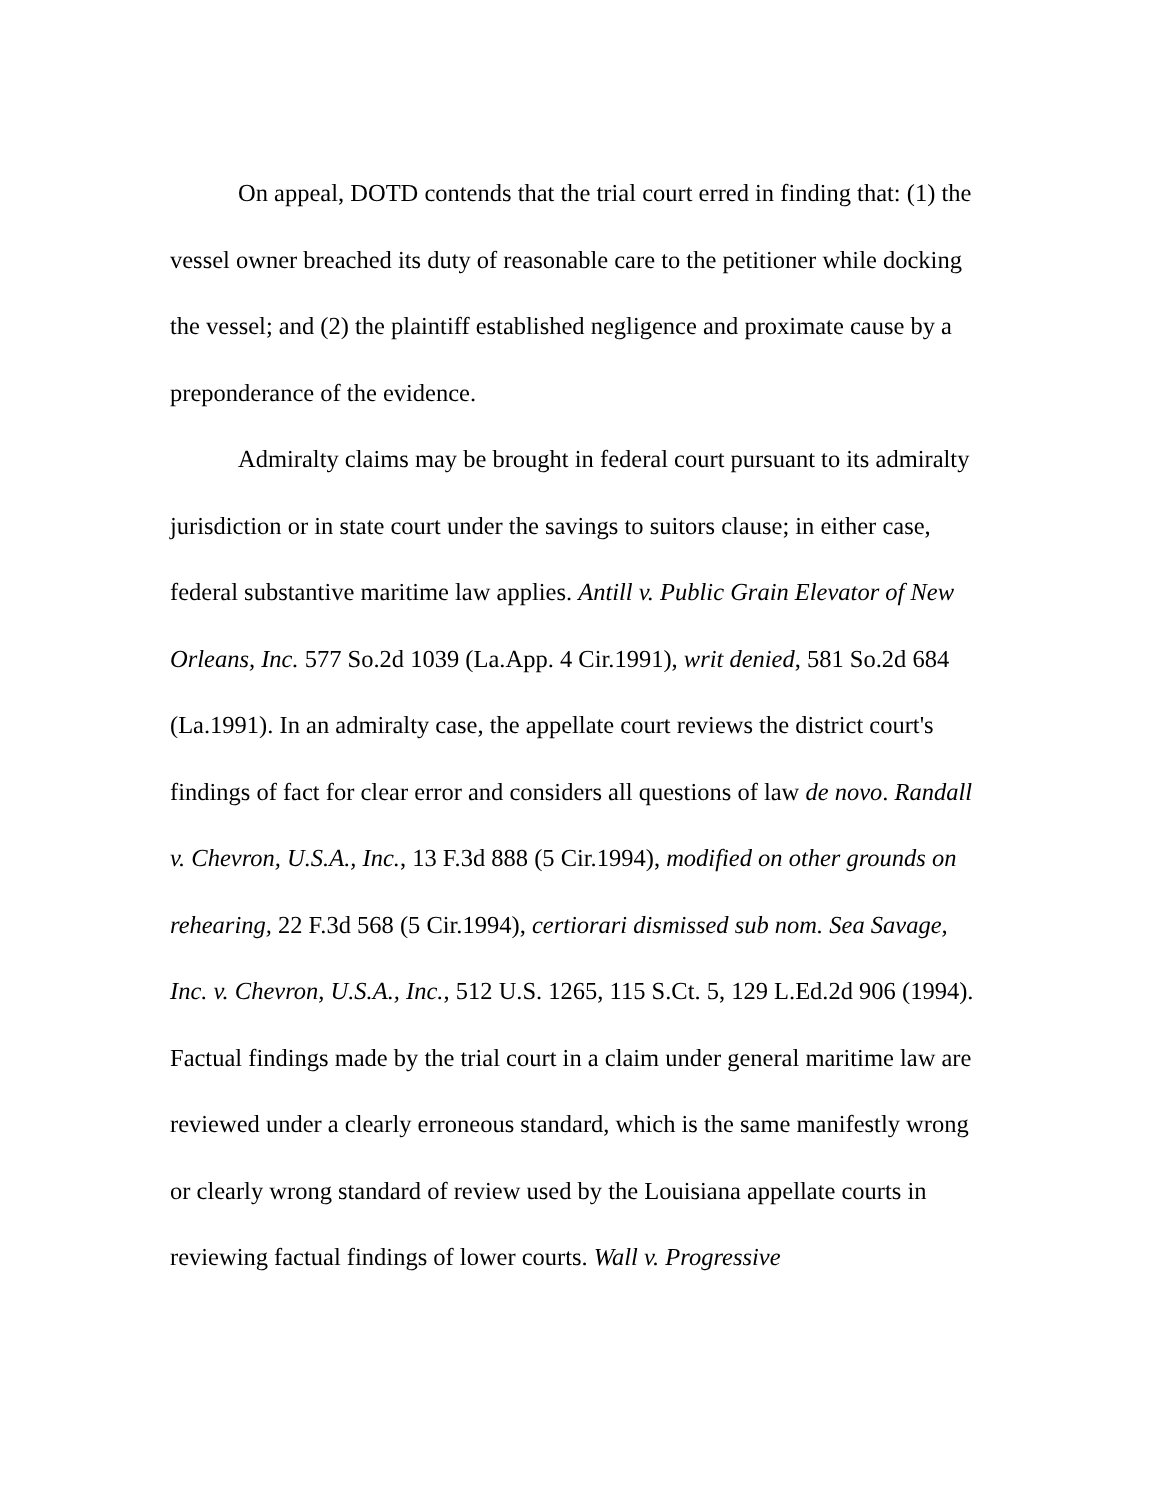On appeal, DOTD contends that the trial court erred in finding that: (1) the vessel owner breached its duty of reasonable care to the petitioner while docking the vessel; and (2) the plaintiff established negligence and proximate cause by a preponderance of the evidence.
Admiralty claims may be brought in federal court pursuant to its admiralty jurisdiction or in state court under the savings to suitors clause; in either case, federal substantive maritime law applies. Antill v. Public Grain Elevator of New Orleans, Inc. 577 So.2d 1039 (La.App. 4 Cir.1991), writ denied, 581 So.2d 684 (La.1991). In an admiralty case, the appellate court reviews the district court's findings of fact for clear error and considers all questions of law de novo. Randall v. Chevron, U.S.A., Inc., 13 F.3d 888 (5 Cir.1994), modified on other grounds on rehearing, 22 F.3d 568 (5 Cir.1994), certiorari dismissed sub nom. Sea Savage, Inc. v. Chevron, U.S.A., Inc., 512 U.S. 1265, 115 S.Ct. 5, 129 L.Ed.2d 906 (1994). Factual findings made by the trial court in a claim under general maritime law are reviewed under a clearly erroneous standard, which is the same manifestly wrong or clearly wrong standard of review used by the Louisiana appellate courts in reviewing factual findings of lower courts. Wall v. Progressive